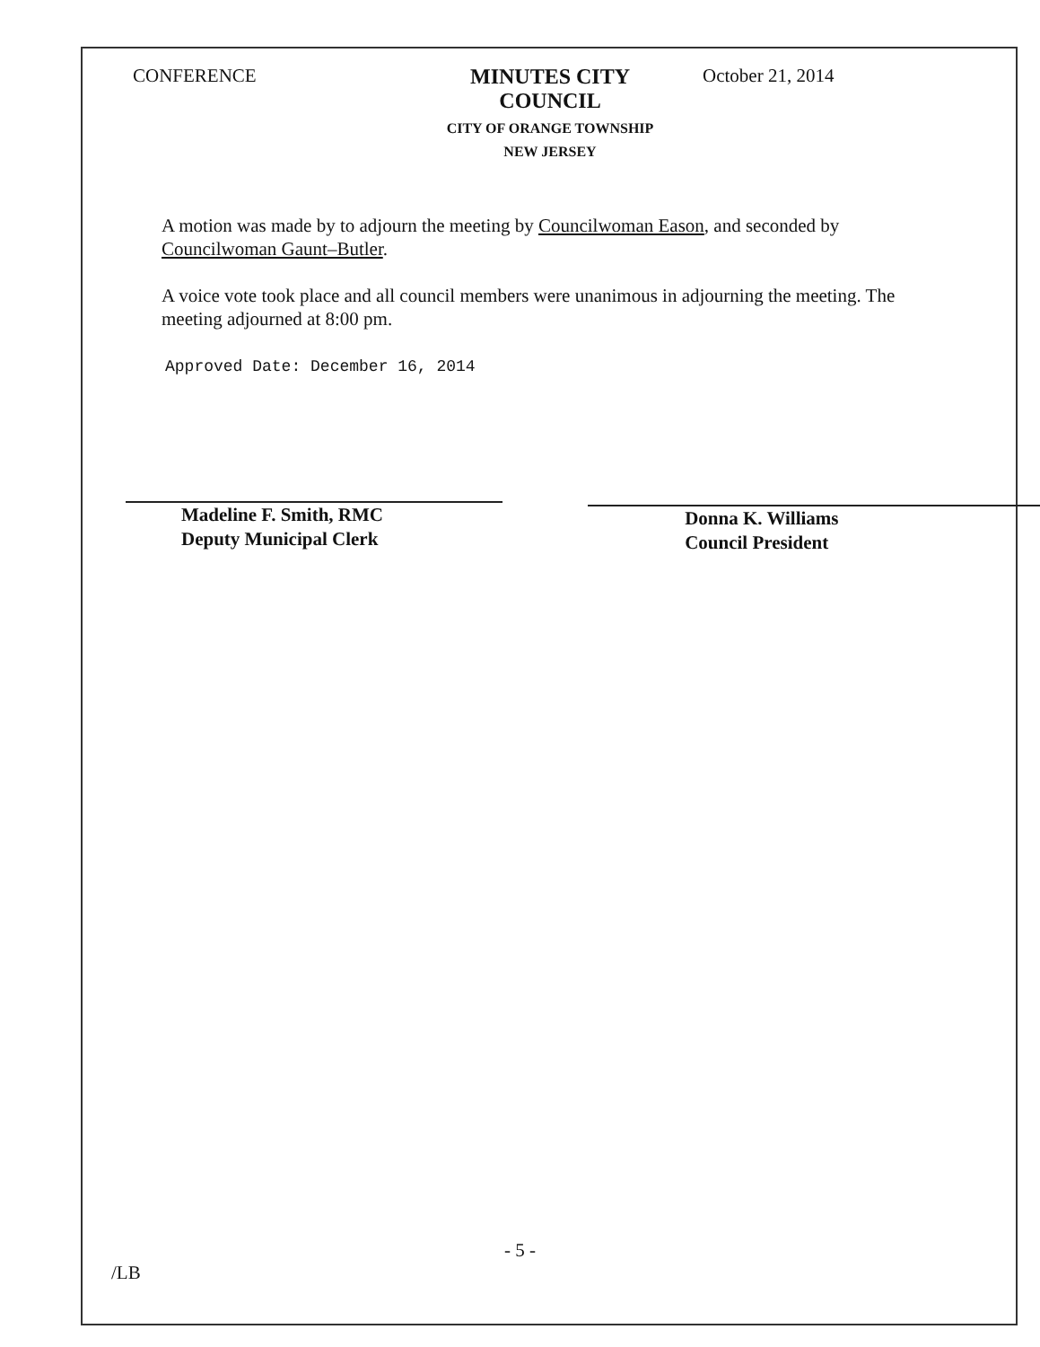CONFERENCE MINUTES CITY COUNCIL
CITY OF ORANGE TOWNSHIP
NEW JERSEY
October 21, 2014
A motion was made by to adjourn the meeting by Councilwoman Eason, and seconded by Councilwoman Gaunt–Butler.
A voice vote took place and all council members were unanimous in adjourning the meeting. The meeting adjourned at 8:00 pm.
Approved Date: December 16, 2014
Madeline F. Smith, RMC
Deputy Municipal Clerk
Donna K. Williams
Council President
- 5 -
/LB